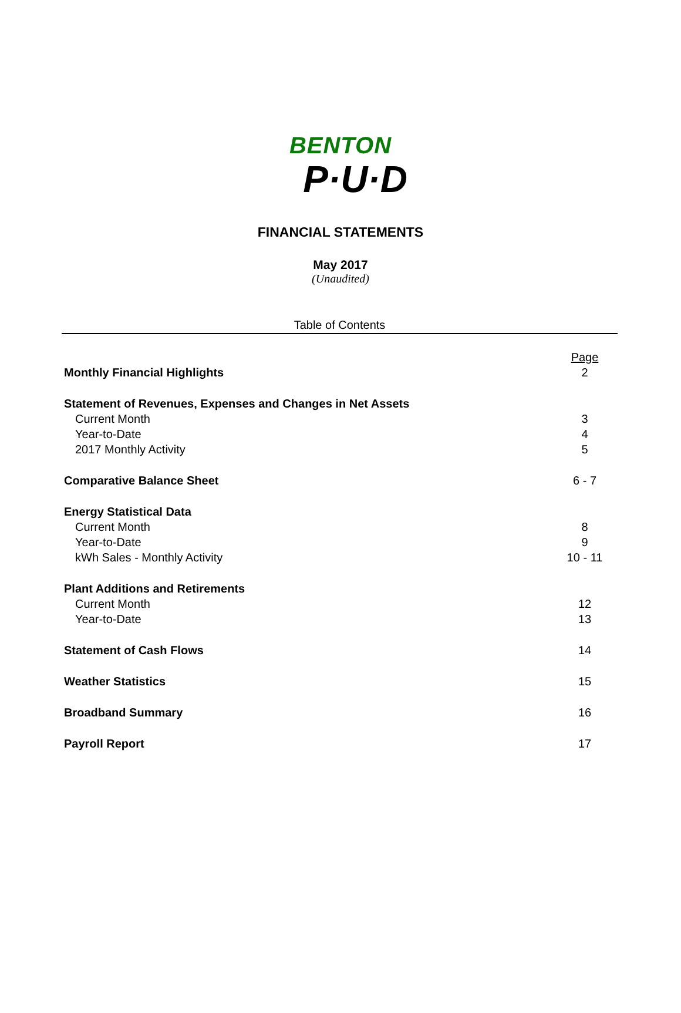BENTON
P·U·D
FINANCIAL STATEMENTS
May 2017
(Unaudited)
Table of Contents
| | Page |
| Monthly Financial Highlights | 2 |
| Statement of Revenues, Expenses and Changes in Net Assets | |
| Current Month | 3 |
| Year-to-Date | 4 |
| 2017 Monthly Activity | 5 |
| Comparative Balance Sheet | 6 - 7 |
| Energy Statistical Data | |
| Current Month | 8 |
| Year-to-Date | 9 |
| kWh Sales - Monthly Activity | 10 - 11 |
| Plant Additions and Retirements | |
| Current Month | 12 |
| Year-to-Date | 13 |
| Statement of Cash Flows | 14 |
| Weather Statistics | 15 |
| Broadband Summary | 16 |
| Payroll Report | 17 |